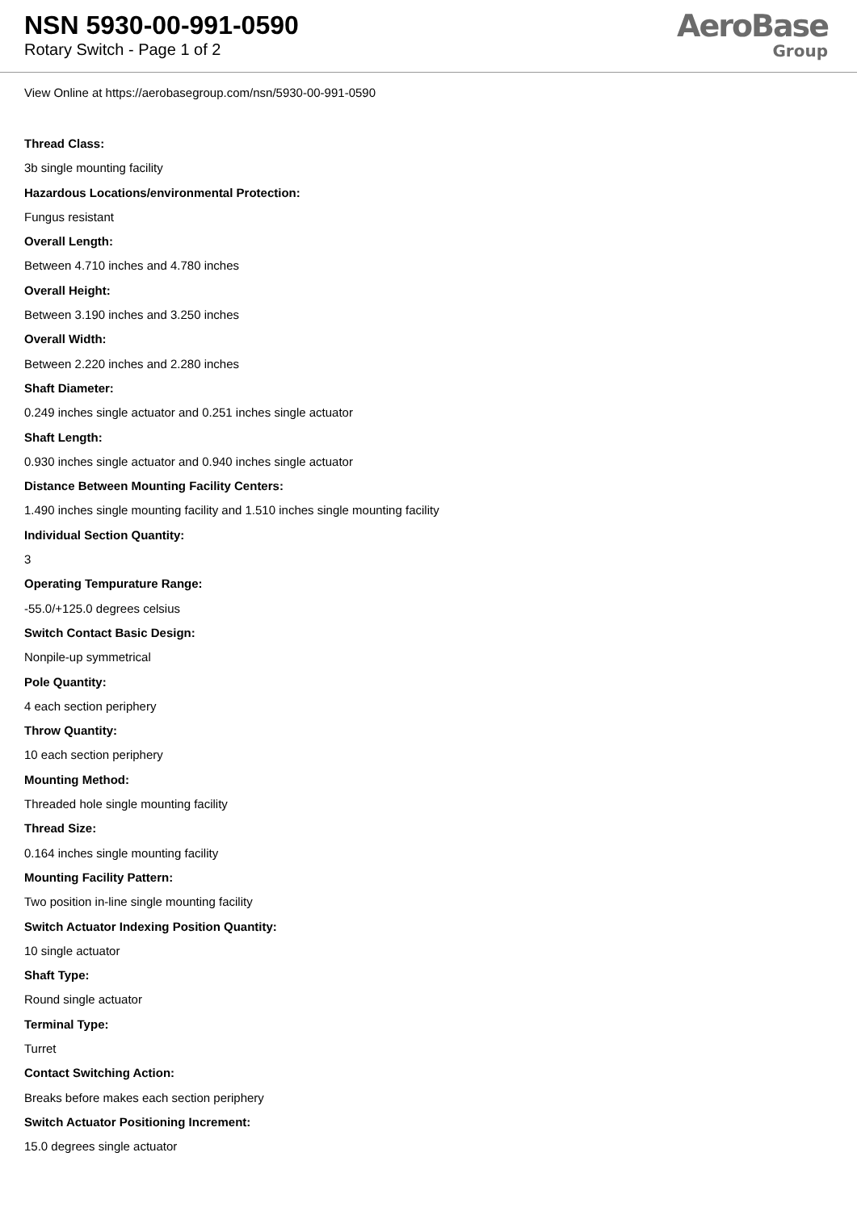NSN 5930-00-991-0590
Rotary Switch - Page 1 of 2
AeroBase
Group
View Online at https://aerobasegroup.com/nsn/5930-00-991-0590
Thread Class:
3b single mounting facility
Hazardous Locations/environmental Protection:
Fungus resistant
Overall Length:
Between 4.710 inches and 4.780 inches
Overall Height:
Between 3.190 inches and 3.250 inches
Overall Width:
Between 2.220 inches and 2.280 inches
Shaft Diameter:
0.249 inches single actuator and 0.251 inches single actuator
Shaft Length:
0.930 inches single actuator and 0.940 inches single actuator
Distance Between Mounting Facility Centers:
1.490 inches single mounting facility and 1.510 inches single mounting facility
Individual Section Quantity:
3
Operating Tempurature Range:
-55.0/+125.0 degrees celsius
Switch Contact Basic Design:
Nonpile-up symmetrical
Pole Quantity:
4 each section periphery
Throw Quantity:
10 each section periphery
Mounting Method:
Threaded hole single mounting facility
Thread Size:
0.164 inches single mounting facility
Mounting Facility Pattern:
Two position in-line single mounting facility
Switch Actuator Indexing Position Quantity:
10 single actuator
Shaft Type:
Round single actuator
Terminal Type:
Turret
Contact Switching Action:
Breaks before makes each section periphery
Switch Actuator Positioning Increment:
15.0 degrees single actuator